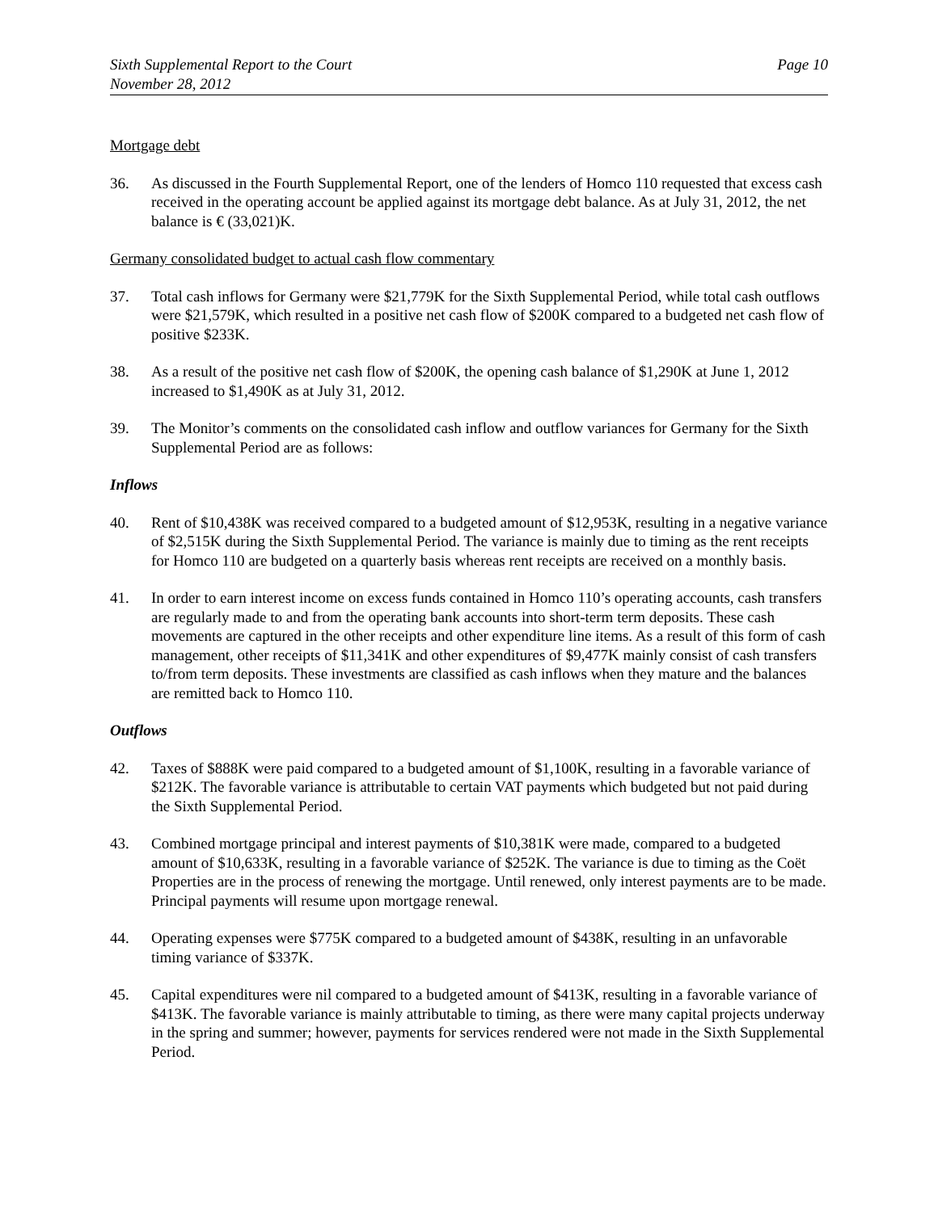Sixth Supplemental Report to the Court
November 28, 2012
Page 10
Mortgage debt
36. As discussed in the Fourth Supplemental Report, one of the lenders of Homco 110 requested that excess cash received in the operating account be applied against its mortgage debt balance. As at July 31, 2012, the net balance is € (33,021)K.
Germany consolidated budget to actual cash flow commentary
37. Total cash inflows for Germany were $21,779K for the Sixth Supplemental Period, while total cash outflows were $21,579K, which resulted in a positive net cash flow of $200K compared to a budgeted net cash flow of positive $233K.
38. As a result of the positive net cash flow of $200K, the opening cash balance of $1,290K at June 1, 2012 increased to $1,490K as at July 31, 2012.
39. The Monitor’s comments on the consolidated cash inflow and outflow variances for Germany for the Sixth Supplemental Period are as follows:
Inflows
40. Rent of $10,438K was received compared to a budgeted amount of $12,953K, resulting in a negative variance of $2,515K during the Sixth Supplemental Period. The variance is mainly due to timing as the rent receipts for Homco 110 are budgeted on a quarterly basis whereas rent receipts are received on a monthly basis.
41. In order to earn interest income on excess funds contained in Homco 110’s operating accounts, cash transfers are regularly made to and from the operating bank accounts into short-term term deposits. These cash movements are captured in the other receipts and other expenditure line items. As a result of this form of cash management, other receipts of $11,341K and other expenditures of $9,477K mainly consist of cash transfers to/from term deposits. These investments are classified as cash inflows when they mature and the balances are remitted back to Homco 110.
Outflows
42. Taxes of $888K were paid compared to a budgeted amount of $1,100K, resulting in a favorable variance of $212K. The favorable variance is attributable to certain VAT payments which budgeted but not paid during the Sixth Supplemental Period.
43. Combined mortgage principal and interest payments of $10,381K were made, compared to a budgeted amount of $10,633K, resulting in a favorable variance of $252K. The variance is due to timing as the Coët Properties are in the process of renewing the mortgage. Until renewed, only interest payments are to be made. Principal payments will resume upon mortgage renewal.
44. Operating expenses were $775K compared to a budgeted amount of $438K, resulting in an unfavorable timing variance of $337K.
45. Capital expenditures were nil compared to a budgeted amount of $413K, resulting in a favorable variance of $413K. The favorable variance is mainly attributable to timing, as there were many capital projects underway in the spring and summer; however, payments for services rendered were not made in the Sixth Supplemental Period.